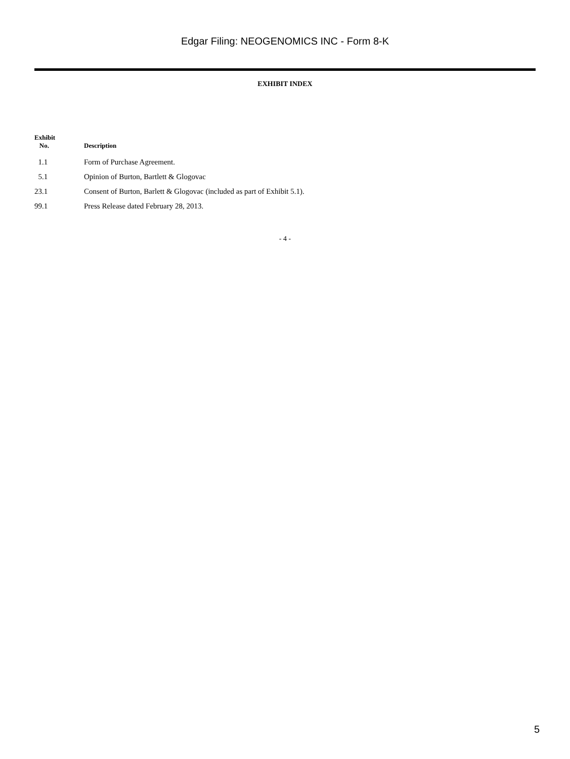Edgar Filing: NEOGENOMICS INC - Form 8-K
EXHIBIT INDEX
| Exhibit No. | Description |
| --- | --- |
| 1.1 | Form of Purchase Agreement. |
| 5.1 | Opinion of Burton, Bartlett & Glogovac |
| 23.1 | Consent of Burton, Barlett & Glogovac (included as part of Exhibit 5.1). |
| 99.1 | Press Release dated February 28, 2013. |
- 4 -
5